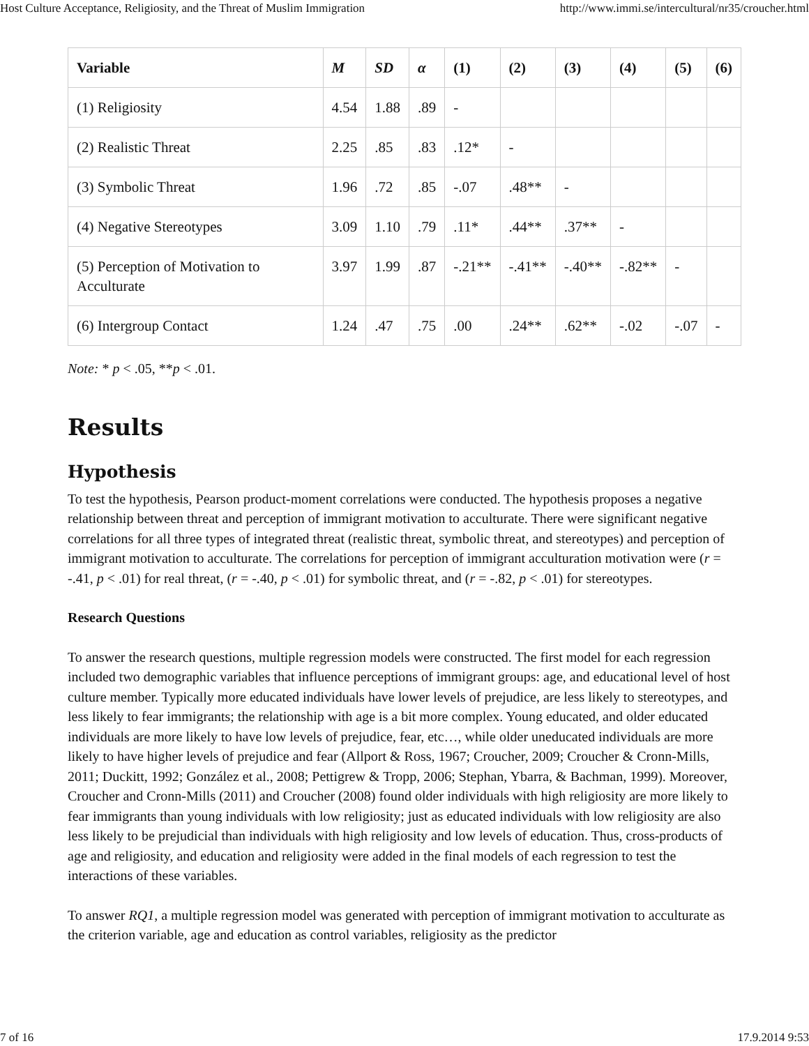Host Culture Acceptance, Religiosity, and the Threat of Muslim Immigration http://www.immi.se/intercultural/nr35/croucher.html
| Variable | M | SD | α | (1) | (2) | (3) | (4) | (5) | (6) |
| --- | --- | --- | --- | --- | --- | --- | --- | --- | --- |
| (1) Religiosity | 4.54 | 1.88 | .89 | - | | | | | |
| (2) Realistic Threat | 2.25 | .85 | .83 | .12* | - | | | | |
| (3) Symbolic Threat | 1.96 | .72 | .85 | -.07 | .48** | - | | | |
| (4) Negative Stereotypes | 3.09 | 1.10 | .79 | .11* | .44** | .37** | - | | |
| (5) Perception of Motivation to Acculturate | 3.97 | 1.99 | .87 | -.21** | -.41** | -.40** | -.82** | - | |
| (6) Intergroup Contact | 1.24 | .47 | .75 | .00 | .24** | .62** | -.02 | -.07 | - |
Note: * p < .05, **p < .01.
Results
Hypothesis
To test the hypothesis, Pearson product-moment correlations were conducted. The hypothesis proposes a negative relationship between threat and perception of immigrant motivation to acculturate. There were significant negative correlations for all three types of integrated threat (realistic threat, symbolic threat, and stereotypes) and perception of immigrant motivation to acculturate. The correlations for perception of immigrant acculturation motivation were (r = -.41, p < .01) for real threat, (r = -.40, p < .01) for symbolic threat, and (r = -.82, p < .01) for stereotypes.
Research Questions
To answer the research questions, multiple regression models were constructed. The first model for each regression included two demographic variables that influence perceptions of immigrant groups: age, and educational level of host culture member. Typically more educated individuals have lower levels of prejudice, are less likely to stereotypes, and less likely to fear immigrants; the relationship with age is a bit more complex. Young educated, and older educated individuals are more likely to have low levels of prejudice, fear, etc…, while older uneducated individuals are more likely to have higher levels of prejudice and fear (Allport & Ross, 1967; Croucher, 2009; Croucher & Cronn-Mills, 2011; Duckitt, 1992; González et al., 2008; Pettigrew & Tropp, 2006; Stephan, Ybarra, & Bachman, 1999). Moreover, Croucher and Cronn-Mills (2011) and Croucher (2008) found older individuals with high religiosity are more likely to fear immigrants than young individuals with low religiosity; just as educated individuals with low religiosity are also less likely to be prejudicial than individuals with high religiosity and low levels of education. Thus, cross-products of age and religiosity, and education and religiosity were added in the final models of each regression to test the interactions of these variables.
To answer RQ1, a multiple regression model was generated with perception of immigrant motivation to acculturate as the criterion variable, age and education as control variables, religiosity as the predictor
7 of 16 17.9.2014 9:53